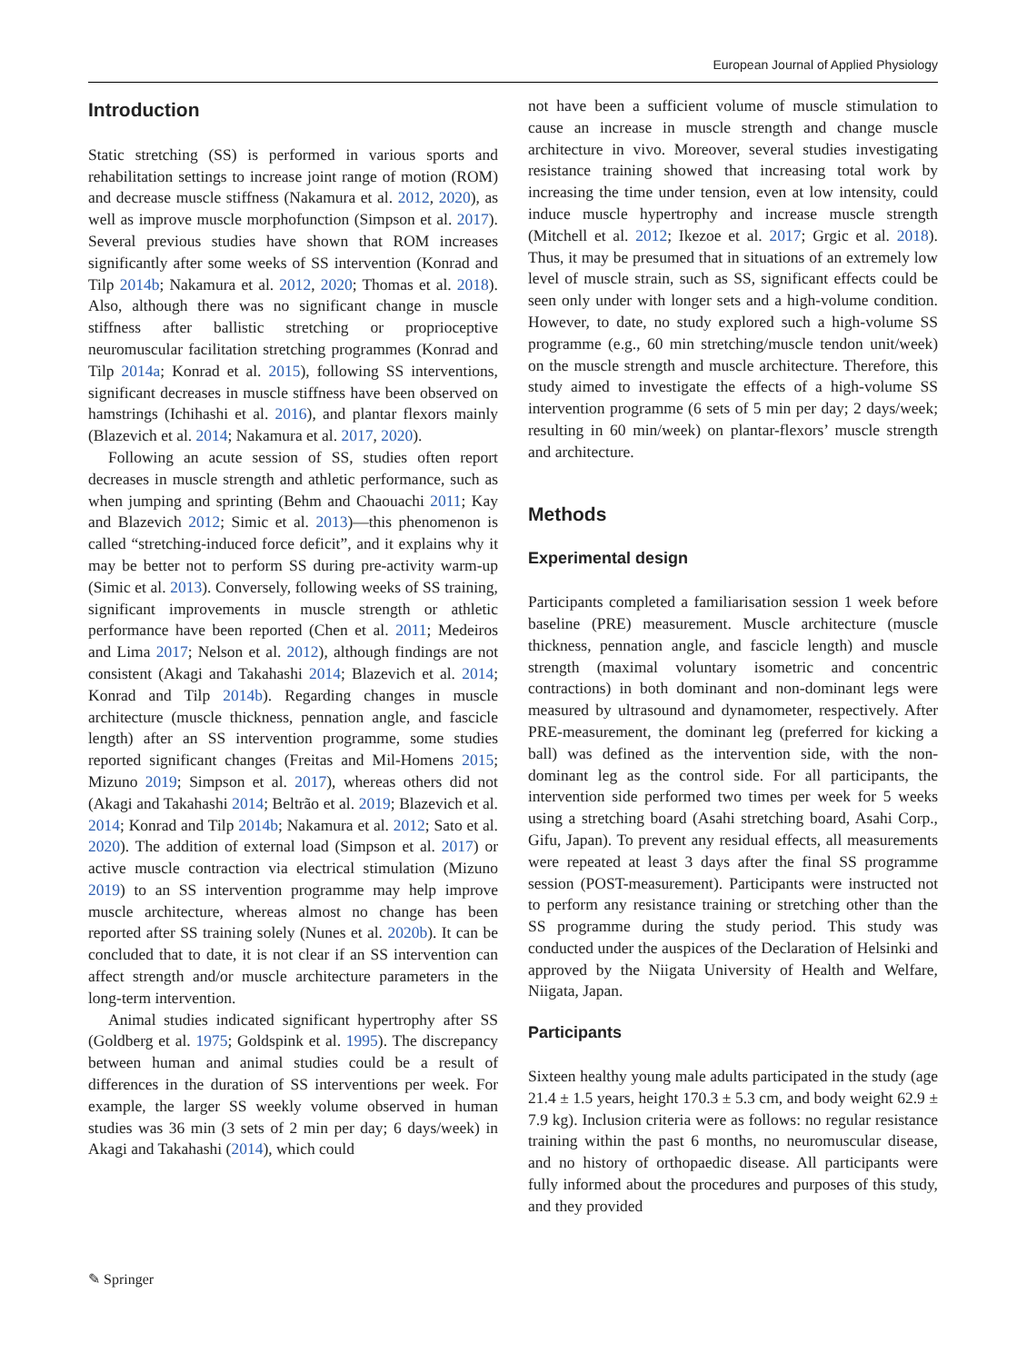European Journal of Applied Physiology
Introduction
Static stretching (SS) is performed in various sports and rehabilitation settings to increase joint range of motion (ROM) and decrease muscle stiffness (Nakamura et al. 2012, 2020), as well as improve muscle morphofunction (Simpson et al. 2017). Several previous studies have shown that ROM increases significantly after some weeks of SS intervention (Konrad and Tilp 2014b; Nakamura et al. 2012, 2020; Thomas et al. 2018). Also, although there was no significant change in muscle stiffness after ballistic stretching or proprioceptive neuromuscular facilitation stretching programmes (Konrad and Tilp 2014a; Konrad et al. 2015), following SS interventions, significant decreases in muscle stiffness have been observed on hamstrings (Ichihashi et al. 2016), and plantar flexors mainly (Blazevich et al. 2014; Nakamura et al. 2017, 2020).
Following an acute session of SS, studies often report decreases in muscle strength and athletic performance, such as when jumping and sprinting (Behm and Chaouachi 2011; Kay and Blazevich 2012; Simic et al. 2013)—this phenomenon is called “stretching-induced force deficit”, and it explains why it may be better not to perform SS during pre-activity warm-up (Simic et al. 2013). Conversely, following weeks of SS training, significant improvements in muscle strength or athletic performance have been reported (Chen et al. 2011; Medeiros and Lima 2017; Nelson et al. 2012), although findings are not consistent (Akagi and Takahashi 2014; Blazevich et al. 2014; Konrad and Tilp 2014b). Regarding changes in muscle architecture (muscle thickness, pennation angle, and fascicle length) after an SS intervention programme, some studies reported significant changes (Freitas and Mil-Homens 2015; Mizuno 2019; Simpson et al. 2017), whereas others did not (Akagi and Takahashi 2014; Beltrão et al. 2019; Blazevich et al. 2014; Konrad and Tilp 2014b; Nakamura et al. 2012; Sato et al. 2020). The addition of external load (Simpson et al. 2017) or active muscle contraction via electrical stimulation (Mizuno 2019) to an SS intervention programme may help improve muscle architecture, whereas almost no change has been reported after SS training solely (Nunes et al. 2020b). It can be concluded that to date, it is not clear if an SS intervention can affect strength and/or muscle architecture parameters in the long-term intervention.
Animal studies indicated significant hypertrophy after SS (Goldberg et al. 1975; Goldspink et al. 1995). The discrepancy between human and animal studies could be a result of differences in the duration of SS interventions per week. For example, the larger SS weekly volume observed in human studies was 36 min (3 sets of 2 min per day; 6 days/week) in Akagi and Takahashi (2014), which could
not have been a sufficient volume of muscle stimulation to cause an increase in muscle strength and change muscle architecture in vivo. Moreover, several studies investigating resistance training showed that increasing total work by increasing the time under tension, even at low intensity, could induce muscle hypertrophy and increase muscle strength (Mitchell et al. 2012; Ikezoe et al. 2017; Grgic et al. 2018). Thus, it may be presumed that in situations of an extremely low level of muscle strain, such as SS, significant effects could be seen only under with longer sets and a high-volume condition. However, to date, no study explored such a high-volume SS programme (e.g., 60 min stretching/muscle tendon unit/week) on the muscle strength and muscle architecture. Therefore, this study aimed to investigate the effects of a high-volume SS intervention programme (6 sets of 5 min per day; 2 days/week; resulting in 60 min/week) on plantar-flexors’ muscle strength and architecture.
Methods
Experimental design
Participants completed a familiarisation session 1 week before baseline (PRE) measurement. Muscle architecture (muscle thickness, pennation angle, and fascicle length) and muscle strength (maximal voluntary isometric and concentric contractions) in both dominant and non-dominant legs were measured by ultrasound and dynamometer, respectively. After PRE-measurement, the dominant leg (preferred for kicking a ball) was defined as the intervention side, with the non-dominant leg as the control side. For all participants, the intervention side performed two times per week for 5 weeks using a stretching board (Asahi stretching board, Asahi Corp., Gifu, Japan). To prevent any residual effects, all measurements were repeated at least 3 days after the final SS programme session (POST-measurement). Participants were instructed not to perform any resistance training or stretching other than the SS programme during the study period. This study was conducted under the auspices of the Declaration of Helsinki and approved by the Niigata University of Health and Welfare, Niigata, Japan.
Participants
Sixteen healthy young male adults participated in the study (age 21.4 ± 1.5 years, height 170.3 ± 5.3 cm, and body weight 62.9 ± 7.9 kg). Inclusion criteria were as follows: no regular resistance training within the past 6 months, no neuromuscular disease, and no history of orthopaedic disease. All participants were fully informed about the procedures and purposes of this study, and they provided
✎ Springer